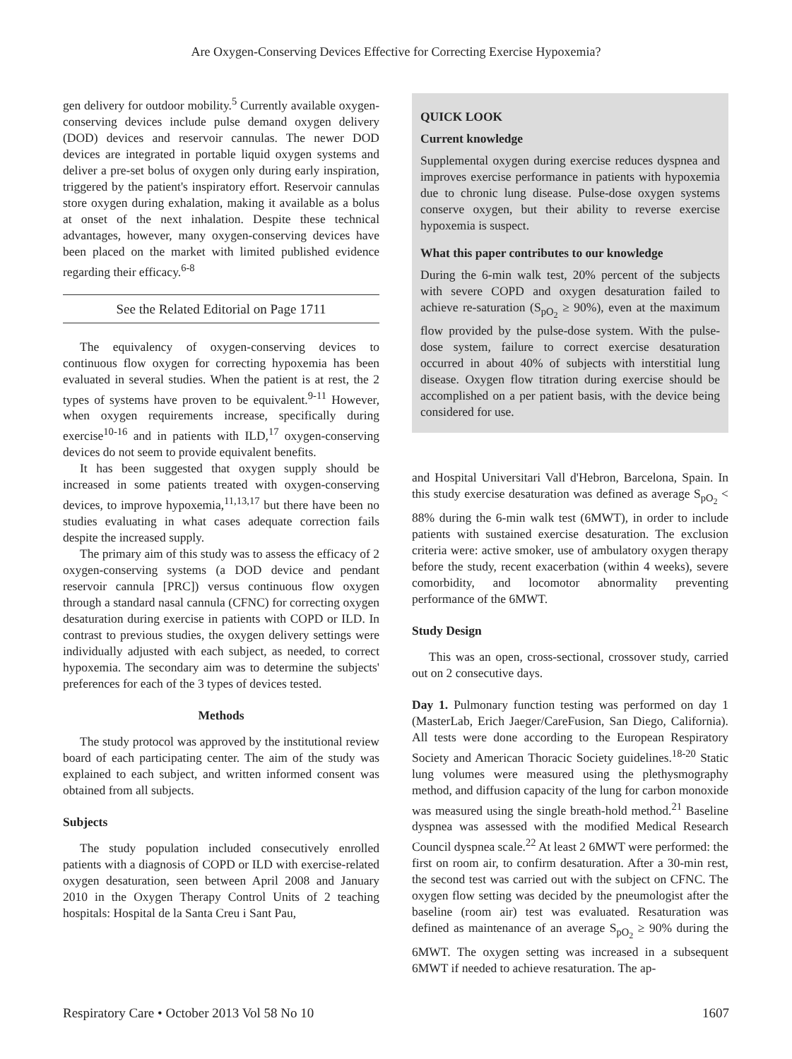Are Oxygen-Conserving Devices Effective for Correcting Exercise Hypoxemia?
gen delivery for outdoor mobility.<sup>5</sup> Currently available oxygen-conserving devices include pulse demand oxygen delivery (DOD) devices and reservoir cannulas. The newer DOD devices are integrated in portable liquid oxygen systems and deliver a pre-set bolus of oxygen only during early inspiration, triggered by the patient's inspiratory effort. Reservoir cannulas store oxygen during exhalation, making it available as a bolus at onset of the next inhalation. Despite these technical advantages, however, many oxygen-conserving devices have been placed on the market with limited published evidence regarding their efficacy.<sup>6-8</sup>
See the Related Editorial on Page 1711
The equivalency of oxygen-conserving devices to continuous flow oxygen for correcting hypoxemia has been evaluated in several studies. When the patient is at rest, the 2 types of systems have proven to be equivalent.<sup>9-11</sup> However, when oxygen requirements increase, specifically during exercise<sup>10-16</sup> and in patients with ILD,<sup>17</sup> oxygen-conserving devices do not seem to provide equivalent benefits.
It has been suggested that oxygen supply should be increased in some patients treated with oxygen-conserving devices, to improve hypoxemia,<sup>11,13,17</sup> but there have been no studies evaluating in what cases adequate correction fails despite the increased supply.
The primary aim of this study was to assess the efficacy of 2 oxygen-conserving systems (a DOD device and pendant reservoir cannula [PRC]) versus continuous flow oxygen through a standard nasal cannula (CFNC) for correcting oxygen desaturation during exercise in patients with COPD or ILD. In contrast to previous studies, the oxygen delivery settings were individually adjusted with each subject, as needed, to correct hypoxemia. The secondary aim was to determine the subjects' preferences for each of the 3 types of devices tested.
Methods
The study protocol was approved by the institutional review board of each participating center. The aim of the study was explained to each subject, and written informed consent was obtained from all subjects.
Subjects
The study population included consecutively enrolled patients with a diagnosis of COPD or ILD with exercise-related oxygen desaturation, seen between April 2008 and January 2010 in the Oxygen Therapy Control Units of 2 teaching hospitals: Hospital de la Santa Creu i Sant Pau,
QUICK LOOK
Current knowledge
Supplemental oxygen during exercise reduces dyspnea and improves exercise performance in patients with hypoxemia due to chronic lung disease. Pulse-dose oxygen systems conserve oxygen, but their ability to reverse exercise hypoxemia is suspect.
What this paper contributes to our knowledge
During the 6-min walk test, 20% percent of the subjects with severe COPD and oxygen desaturation failed to achieve re-saturation (S<sub>pO<sub>2</sub></sub> ≥ 90%), even at the maximum flow provided by the pulse-dose system. With the pulse-dose system, failure to correct exercise desaturation occurred in about 40% of subjects with interstitial lung disease. Oxygen flow titration during exercise should be accomplished on a per patient basis, with the device being considered for use.
and Hospital Universitari Vall d'Hebron, Barcelona, Spain. In this study exercise desaturation was defined as average S<sub>pO<sub>2</sub></sub> < 88% during the 6-min walk test (6MWT), in order to include patients with sustained exercise desaturation. The exclusion criteria were: active smoker, use of ambulatory oxygen therapy before the study, recent exacerbation (within 4 weeks), severe comorbidity, and locomotor abnormality preventing performance of the 6MWT.
Study Design
This was an open, cross-sectional, crossover study, carried out on 2 consecutive days.
Day 1. Pulmonary function testing was performed on day 1 (MasterLab, Erich Jaeger/CareFusion, San Diego, California). All tests were done according to the European Respiratory Society and American Thoracic Society guidelines.<sup>18-20</sup> Static lung volumes were measured using the plethysmography method, and diffusion capacity of the lung for carbon monoxide was measured using the single breath-hold method.<sup>21</sup> Baseline dyspnea was assessed with the modified Medical Research Council dyspnea scale.<sup>22</sup> At least 2 6MWT were performed: the first on room air, to confirm desaturation. After a 30-min rest, the second test was carried out with the subject on CFNC. The oxygen flow setting was decided by the pneumologist after the baseline (room air) test was evaluated. Resaturation was defined as maintenance of an average S<sub>pO<sub>2</sub></sub> ≥ 90% during the 6MWT. The oxygen setting was increased in a subsequent 6MWT if needed to achieve resaturation. The ap-
Respiratory Care • October 2013 Vol 58 No 10 1607